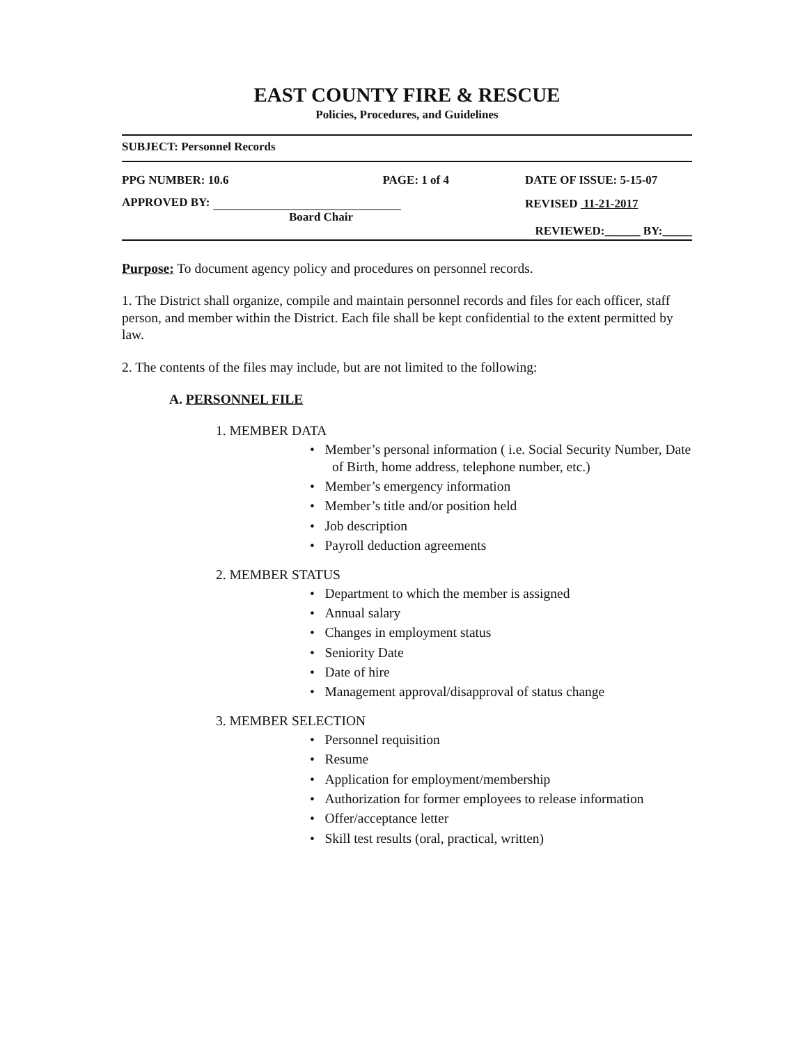EAST COUNTY FIRE & RESCUE
Policies, Procedures, and Guidelines
SUBJECT: Personnel Records
PPG NUMBER: 10.6 PAGE: 1 of 4
APPROVED BY:
Board Chair
DATE OF ISSUE: 5-15-07
REVISED 11-21-2017
REVIEWED:______ BY:_____
Purpose: To document agency policy and procedures on personnel records.
1. The District shall organize, compile and maintain personnel records and files for each officer, staff person, and member within the District. Each file shall be kept confidential to the extent permitted by law.
2. The contents of the files may include, but are not limited to the following:
A. PERSONNEL FILE
1. MEMBER DATA
• Member’s personal information ( i.e. Social Security Number, Date of Birth, home address, telephone number, etc.)
• Member’s emergency information
• Member’s title and/or position held
• Job description
• Payroll deduction agreements
2. MEMBER STATUS
• Department to which the member is assigned
• Annual salary
• Changes in employment status
• Seniority Date
• Date of hire
• Management approval/disapproval of status change
3. MEMBER SELECTION
• Personnel requisition
• Resume
• Application for employment/membership
• Authorization for former employees to release information
• Offer/acceptance letter
• Skill test results (oral, practical, written)